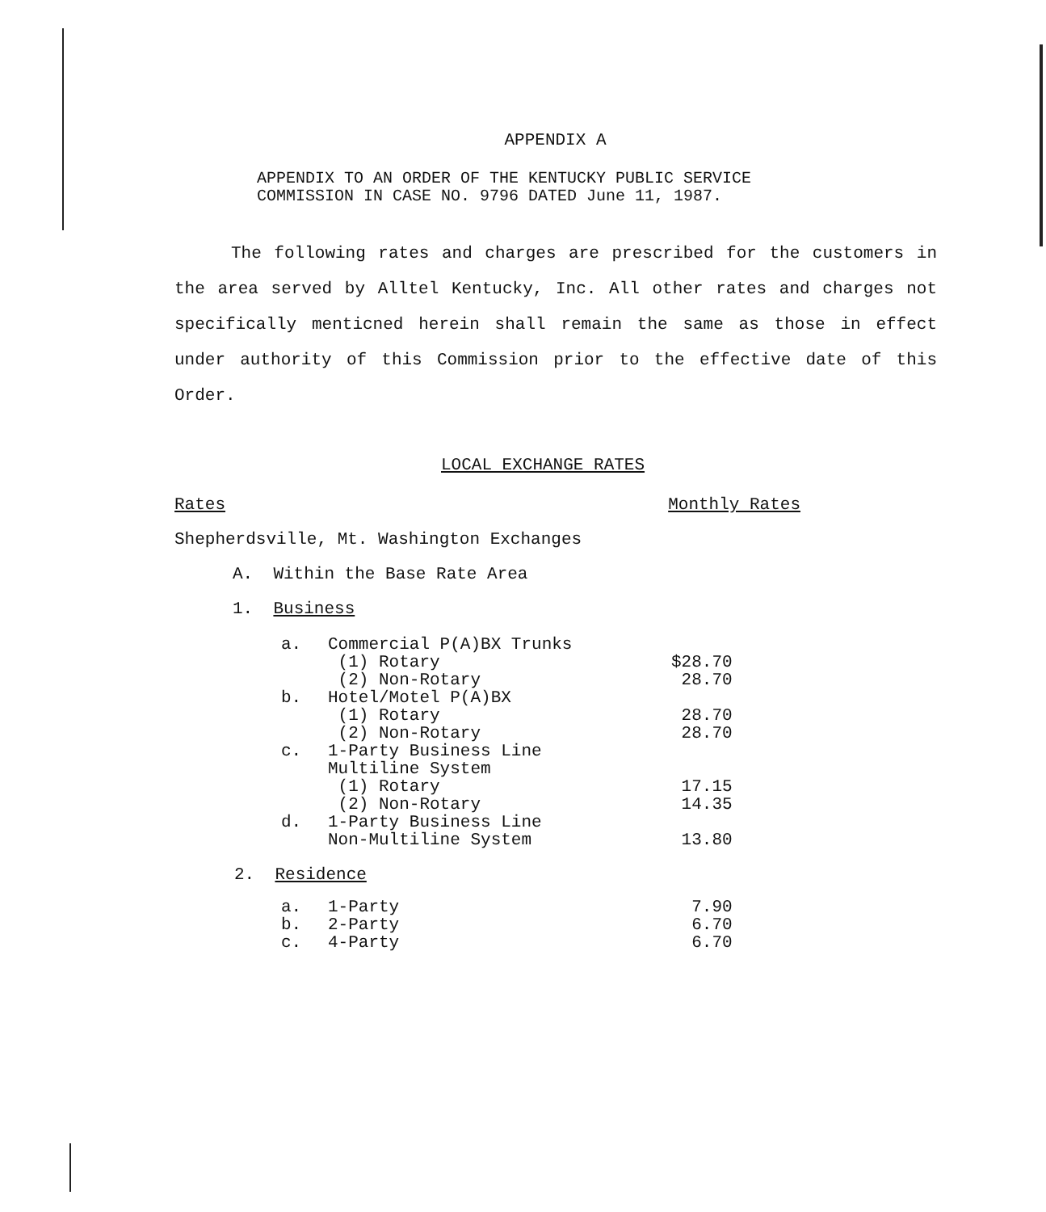APPENDIX A
APPENDIX TO AN ORDER OF THE KENTUCKY PUBLIC SERVICE
COMMISSION IN CASE NO. 9796 DATED June 11, 1987.
The following rates and charges are prescribed for the customers in the area served by Alltel Kentucky, Inc. All other rates and charges not specifically menticned herein shall remain the same as those in effect under authority of this Commission prior to the effective date of this Order.
LOCAL EXCHANGE RATES
Rates Monthly Rates
Shepherdsville, Mt. Washington Exchanges
A. Within the Base Rate Area
1. Business
| a. | Commercial P(A)BX Trunks | |
| | (1) Rotary | $28.70 |
| | (2) Non-Rotary | 28.70 |
| b. | Hotel/Motel P(A)BX | |
| | (1) Rotary | 28.70 |
| | (2) Non-Rotary | 28.70 |
| c. | 1-Party Business Line Multiline System | |
| | (1) Rotary | 17.15 |
| | (2) Non-Rotary | 14.35 |
| d. | 1-Party Business Line Non-Multiline System | 13.80 |
2. Residence
| a. | 1-Party | 7.90 |
| b. | 2-Party | 6.70 |
| c. | 4-Party | 6.70 |